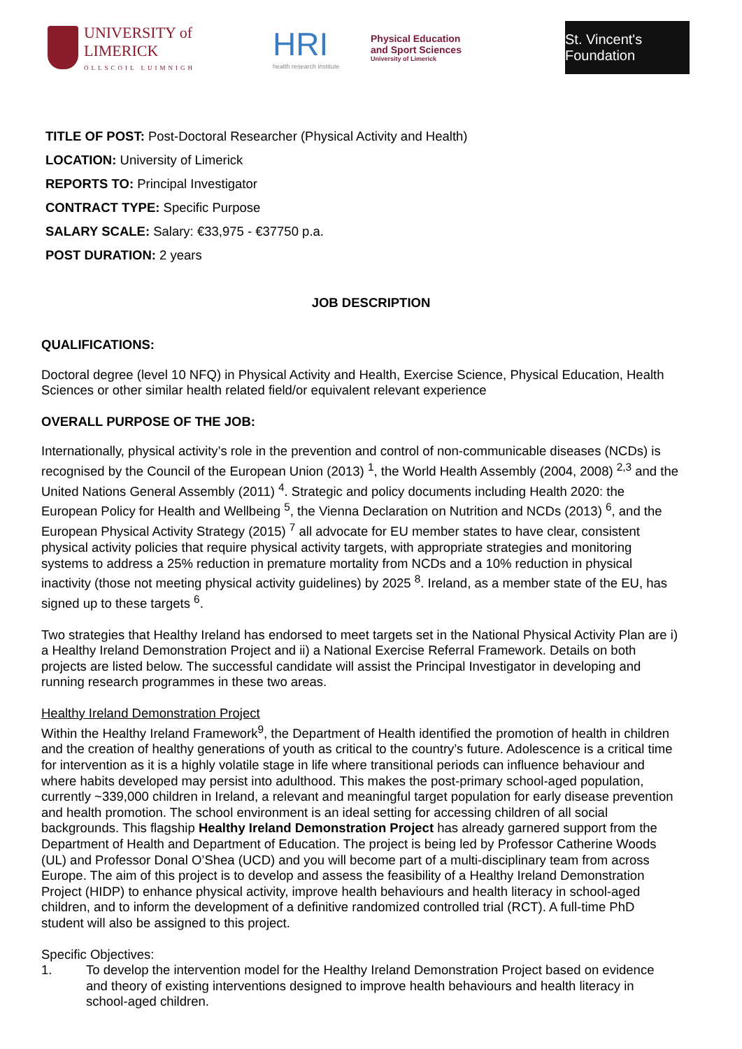UNIVERSITY of LIMERICK
OLLSCOIL LUIMNIGH
HRI
health research institute
Physical Education
and Sport Sciences
University of Limerick
St. Vincent's Foundation
TITLE OF POST: Post-Doctoral Researcher (Physical Activity and Health)
LOCATION: University of Limerick
REPORTS TO: Principal Investigator
CONTRACT TYPE: Specific Purpose
SALARY SCALE: Salary: €33,975 - €37750 p.a.
POST DURATION: 2 years
JOB DESCRIPTION
QUALIFICATIONS:
Doctoral degree (level 10 NFQ) in Physical Activity and Health, Exercise Science, Physical Education, Health Sciences or other similar health related field/or equivalent relevant experience
OVERALL PURPOSE OF THE JOB:
Internationally, physical activity’s role in the prevention and control of non-communicable diseases (NCDs) is recognised by the Council of the European Union (2013) <sup>1</sup>, the World Health Assembly (2004, 2008) <sup>2,3</sup> and the United Nations General Assembly (2011) <sup>4</sup>. Strategic and policy documents including Health 2020: the European Policy for Health and Wellbeing <sup>5</sup>, the Vienna Declaration on Nutrition and NCDs (2013) <sup>6</sup>, and the European Physical Activity Strategy (2015) <sup>7</sup> all advocate for EU member states to have clear, consistent physical activity policies that require physical activity targets, with appropriate strategies and monitoring systems to address a 25% reduction in premature mortality from NCDs and a 10% reduction in physical inactivity (those not meeting physical activity guidelines) by 2025 <sup>8</sup>. Ireland, as a member state of the EU, has signed up to these targets <sup>6</sup>.
Two strategies that Healthy Ireland has endorsed to meet targets set in the National Physical Activity Plan are i) a Healthy Ireland Demonstration Project and ii) a National Exercise Referral Framework. Details on both projects are listed below. The successful candidate will assist the Principal Investigator in developing and running research programmes in these two areas.
Healthy Ireland Demonstration Project
Within the Healthy Ireland Framework<sup>9</sup>, the Department of Health identified the promotion of health in children and the creation of healthy generations of youth as critical to the country’s future. Adolescence is a critical time for intervention as it is a highly volatile stage in life where transitional periods can influence behaviour and where habits developed may persist into adulthood. This makes the post-primary school-aged population, currently ~339,000 children in Ireland, a relevant and meaningful target population for early disease prevention and health promotion. The school environment is an ideal setting for accessing children of all social backgrounds. This flagship Healthy Ireland Demonstration Project has already garnered support from the Department of Health and Department of Education. The project is being led by Professor Catherine Woods (UL) and Professor Donal O’Shea (UCD) and you will become part of a multi-disciplinary team from across Europe. The aim of this project is to develop and assess the feasibility of a Healthy Ireland Demonstration Project (HIDP) to enhance physical activity, improve health behaviours and health literacy in school-aged children, and to inform the development of a definitive randomized controlled trial (RCT). A full-time PhD student will also be assigned to this project.
Specific Objectives:
1. To develop the intervention model for the Healthy Ireland Demonstration Project based on evidence and theory of existing interventions designed to improve health behaviours and health literacy in school-aged children.